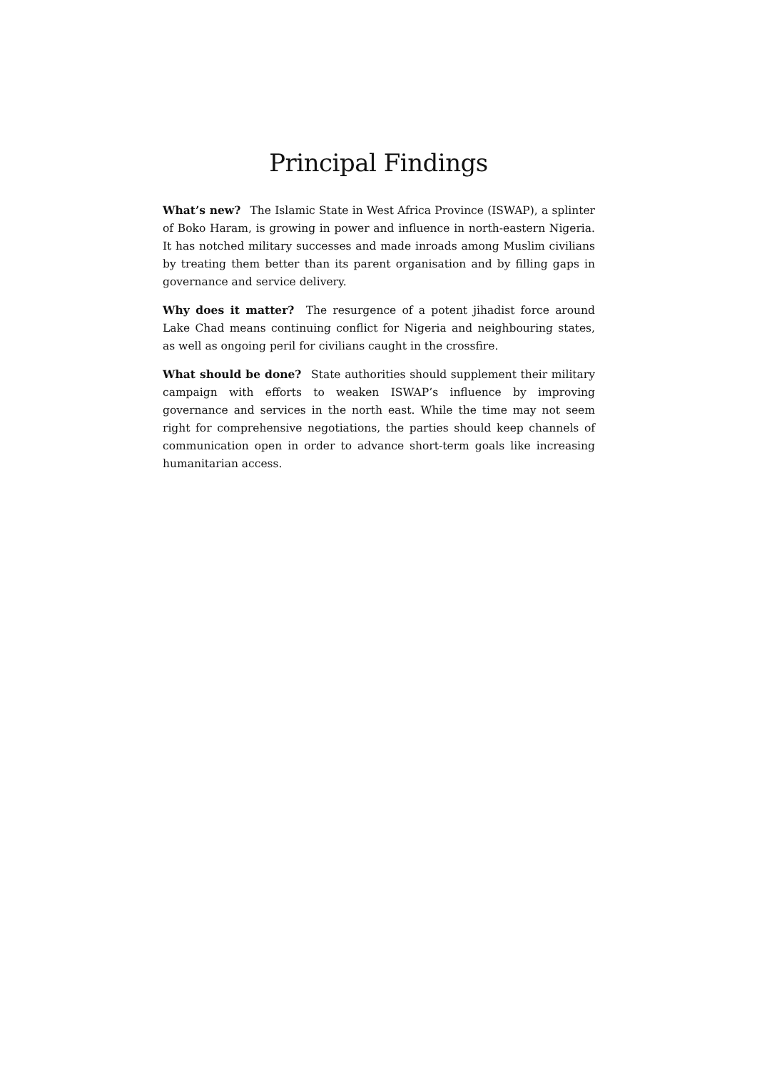Principal Findings
What’s new? The Islamic State in West Africa Province (ISWAP), a splinter of Boko Haram, is growing in power and influence in north-eastern Nigeria. It has notched military successes and made inroads among Muslim civilians by treating them better than its parent organisation and by filling gaps in governance and service delivery.
Why does it matter? The resurgence of a potent jihadist force around Lake Chad means continuing conflict for Nigeria and neighbouring states, as well as ongoing peril for civilians caught in the crossfire.
What should be done? State authorities should supplement their military campaign with efforts to weaken ISWAP’s influence by improving governance and services in the north east. While the time may not seem right for comprehensive negotiations, the parties should keep channels of communication open in order to advance short-term goals like increasing humanitarian access.